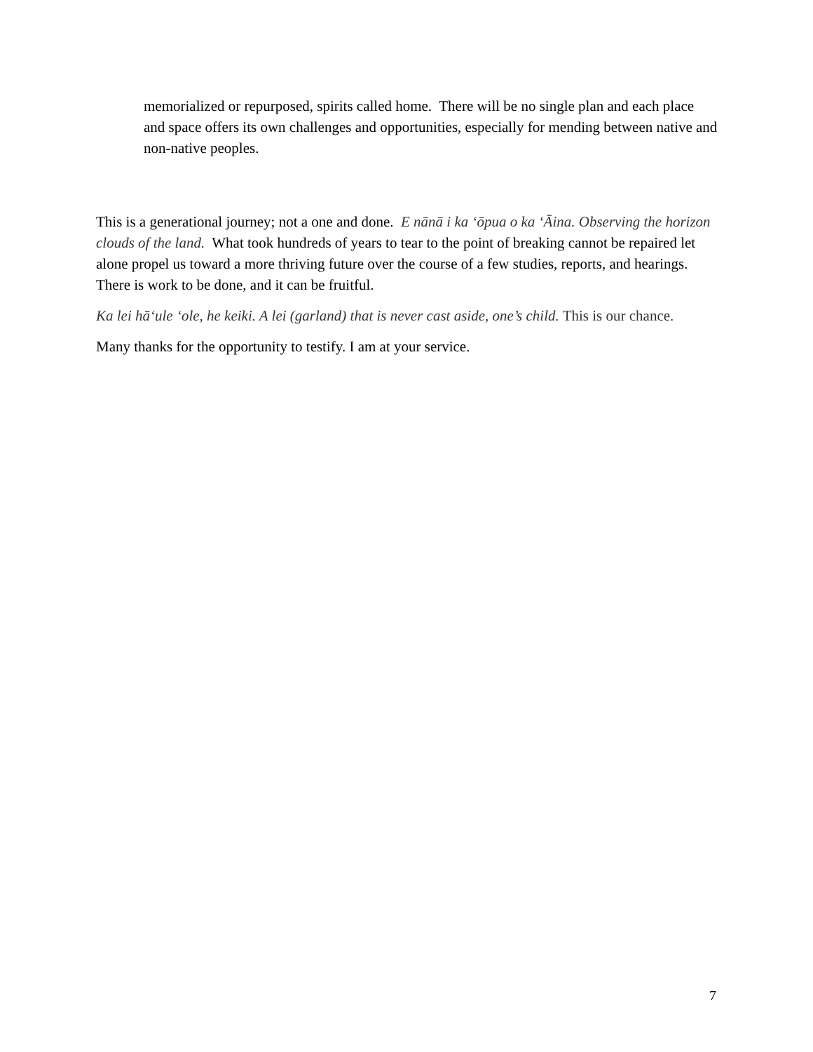memorialized or repurposed, spirits called home. There will be no single plan and each place and space offers its own challenges and opportunities, especially for mending between native and non-native peoples.
This is a generational journey; not a one and done. E nānā i ka ʻōpua o ka ʻĀina. Observing the horizon clouds of the land. What took hundreds of years to tear to the point of breaking cannot be repaired let alone propel us toward a more thriving future over the course of a few studies, reports, and hearings. There is work to be done, and it can be fruitful.
Ka lei hāʻule ʻole, he keiki. A lei (garland) that is never cast aside, one’s child. This is our chance.
Many thanks for the opportunity to testify. I am at your service.
7